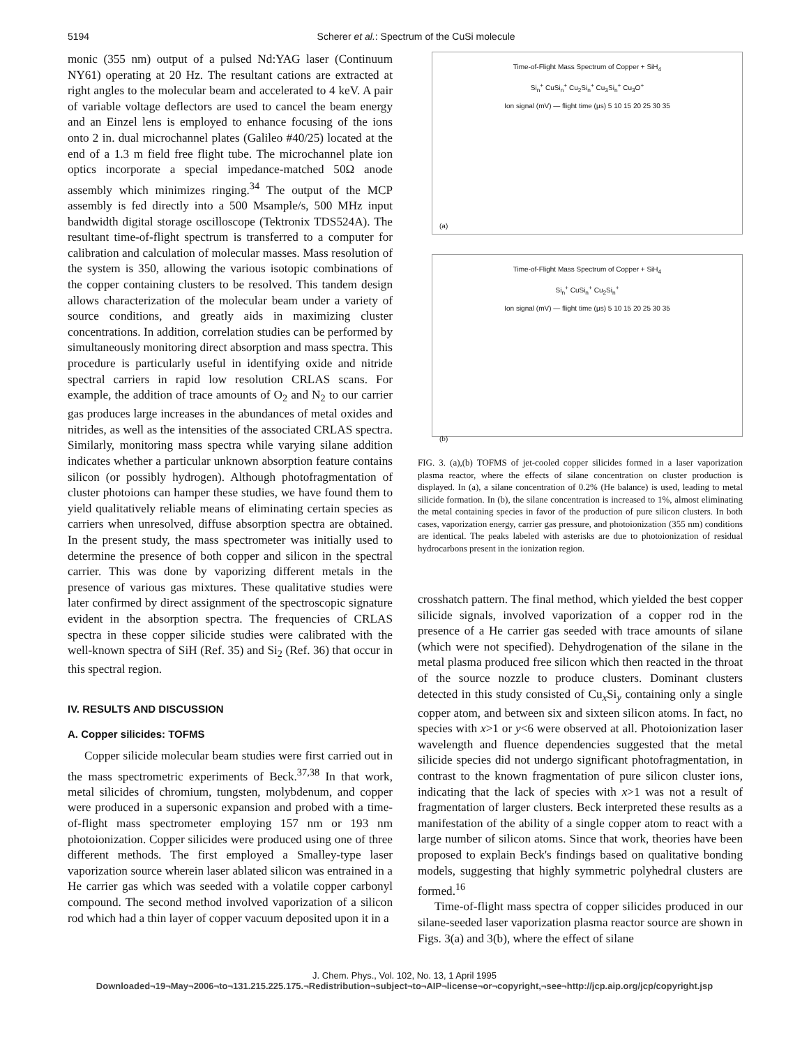5194 Scherer et al.: Spectrum of the CuSi molecule
monic (355 nm) output of a pulsed Nd:YAG laser (Continuum NY61) operating at 20 Hz. The resultant cations are extracted at right angles to the molecular beam and accelerated to 4 keV. A pair of variable voltage deflectors are used to cancel the beam energy and an Einzel lens is employed to enhance focusing of the ions onto 2 in. dual microchannel plates (Galileo #40/25) located at the end of a 1.3 m field free flight tube. The microchannel plate ion optics incorporate a special impedance-matched 50Ω anode assembly which minimizes ringing.<sup>34</sup> The output of the MCP assembly is fed directly into a 500 Msample/s, 500 MHz input bandwidth digital storage oscilloscope (Tektronix TDS524A). The resultant time-of-flight spectrum is transferred to a computer for calibration and calculation of molecular masses. Mass resolution of the system is 350, allowing the various isotopic combinations of the copper containing clusters to be resolved. This tandem design allows characterization of the molecular beam under a variety of source conditions, and greatly aids in maximizing cluster concentrations. In addition, correlation studies can be performed by simultaneously monitoring direct absorption and mass spectra. This procedure is particularly useful in identifying oxide and nitride spectral carriers in rapid low resolution CRLAS scans. For example, the addition of trace amounts of O<sub>2</sub> and N<sub>2</sub> to our carrier gas produces large increases in the abundances of metal oxides and nitrides, as well as the intensities of the associated CRLAS spectra. Similarly, monitoring mass spectra while varying silane addition indicates whether a particular unknown absorption feature contains silicon (or possibly hydrogen). Although photofragmentation of cluster photoions can hamper these studies, we have found them to yield qualitatively reliable means of eliminating certain species as carriers when unresolved, diffuse absorption spectra are obtained. In the present study, the mass spectrometer was initially used to determine the presence of both copper and silicon in the spectral carrier. This was done by vaporizing different metals in the presence of various gas mixtures. These qualitative studies were later confirmed by direct assignment of the spectroscopic signature evident in the absorption spectra. The frequencies of CRLAS spectra in these copper silicide studies were calibrated with the well-known spectra of SiH (Ref. 35) and Si<sub>2</sub> (Ref. 36) that occur in this spectral region.
IV. RESULTS AND DISCUSSION
A. Copper silicides: TOFMS
Copper silicide molecular beam studies were first carried out in the mass spectrometric experiments of Beck.<sup>37,38</sup> In that work, metal silicides of chromium, tungsten, molybdenum, and copper were produced in a supersonic expansion and probed with a time-of-flight mass spectrometer employing 157 nm or 193 nm photoionization. Copper silicides were produced using one of three different methods. The first employed a Smalley-type laser vaporization source wherein laser ablated silicon was entrained in a He carrier gas which was seeded with a volatile copper carbonyl compound. The second method involved vaporization of a silicon rod which had a thin layer of copper vacuum deposited upon it in a
Time-of-Flight Mass Spectrum of Copper + SiH<sub>4</sub>
Si<sub>n</sub><sup>+</sup> CuSi<sub>n</sub><sup>+</sup> Cu<sub>2</sub>Si<sub>n</sub><sup>+</sup> Cu<sub>3</sub>Si<sub>n</sub><sup>+</sup> Cu<sub>3</sub>O<sup>+</sup>
Ion signal (mV) — flight time (μs) 5 10 15 20 25 30 35
(a)
Time-of-Flight Mass Spectrum of Copper + SiH<sub>4</sub>
Si<sub>n</sub><sup>+</sup> CuSi<sub>n</sub><sup>+</sup> Cu<sub>2</sub>Si<sub>n</sub><sup>+</sup>
Ion signal (mV) — flight time (μs) 5 10 15 20 25 30 35
(b)
FIG. 3. (a),(b) TOFMS of jet-cooled copper silicides formed in a laser vaporization plasma reactor, where the effects of silane concentration on cluster production is displayed. In (a), a silane concentration of 0.2% (He balance) is used, leading to metal silicide formation. In (b), the silane concentration is increased to 1%, almost eliminating the metal containing species in favor of the production of pure silicon clusters. In both cases, vaporization energy, carrier gas pressure, and photoionization (355 nm) conditions are identical. The peaks labeled with asterisks are due to photoionization of residual hydrocarbons present in the ionization region.
crosshatch pattern. The final method, which yielded the best copper silicide signals, involved vaporization of a copper rod in the presence of a He carrier gas seeded with trace amounts of silane (which were not specified). Dehydrogenation of the silane in the metal plasma produced free silicon which then reacted in the throat of the source nozzle to produce clusters. Dominant clusters detected in this study consisted of Cu<sub>x</sub>Si<sub>y</sub> containing only a single copper atom, and between six and sixteen silicon atoms. In fact, no species with x>1 or y<6 were observed at all. Photoionization laser wavelength and fluence dependencies suggested that the metal silicide species did not undergo significant photofragmentation, in contrast to the known fragmentation of pure silicon cluster ions, indicating that the lack of species with x>1 was not a result of fragmentation of larger clusters. Beck interpreted these results as a manifestation of the ability of a single copper atom to react with a large number of silicon atoms. Since that work, theories have been proposed to explain Beck's findings based on qualitative bonding models, suggesting that highly symmetric polyhedral clusters are formed.<sup>16</sup>
Time-of-flight mass spectra of copper silicides produced in our silane-seeded laser vaporization plasma reactor source are shown in Figs. 3(a) and 3(b), where the effect of silane
J. Chem. Phys., Vol. 102, No. 13, 1 April 1995
Downloaded¬19¬May¬2006¬to¬131.215.225.175.¬Redistribution¬subject¬to¬AIP¬license¬or¬copyright,¬see¬http://jcp.aip.org/jcp/copyright.jsp